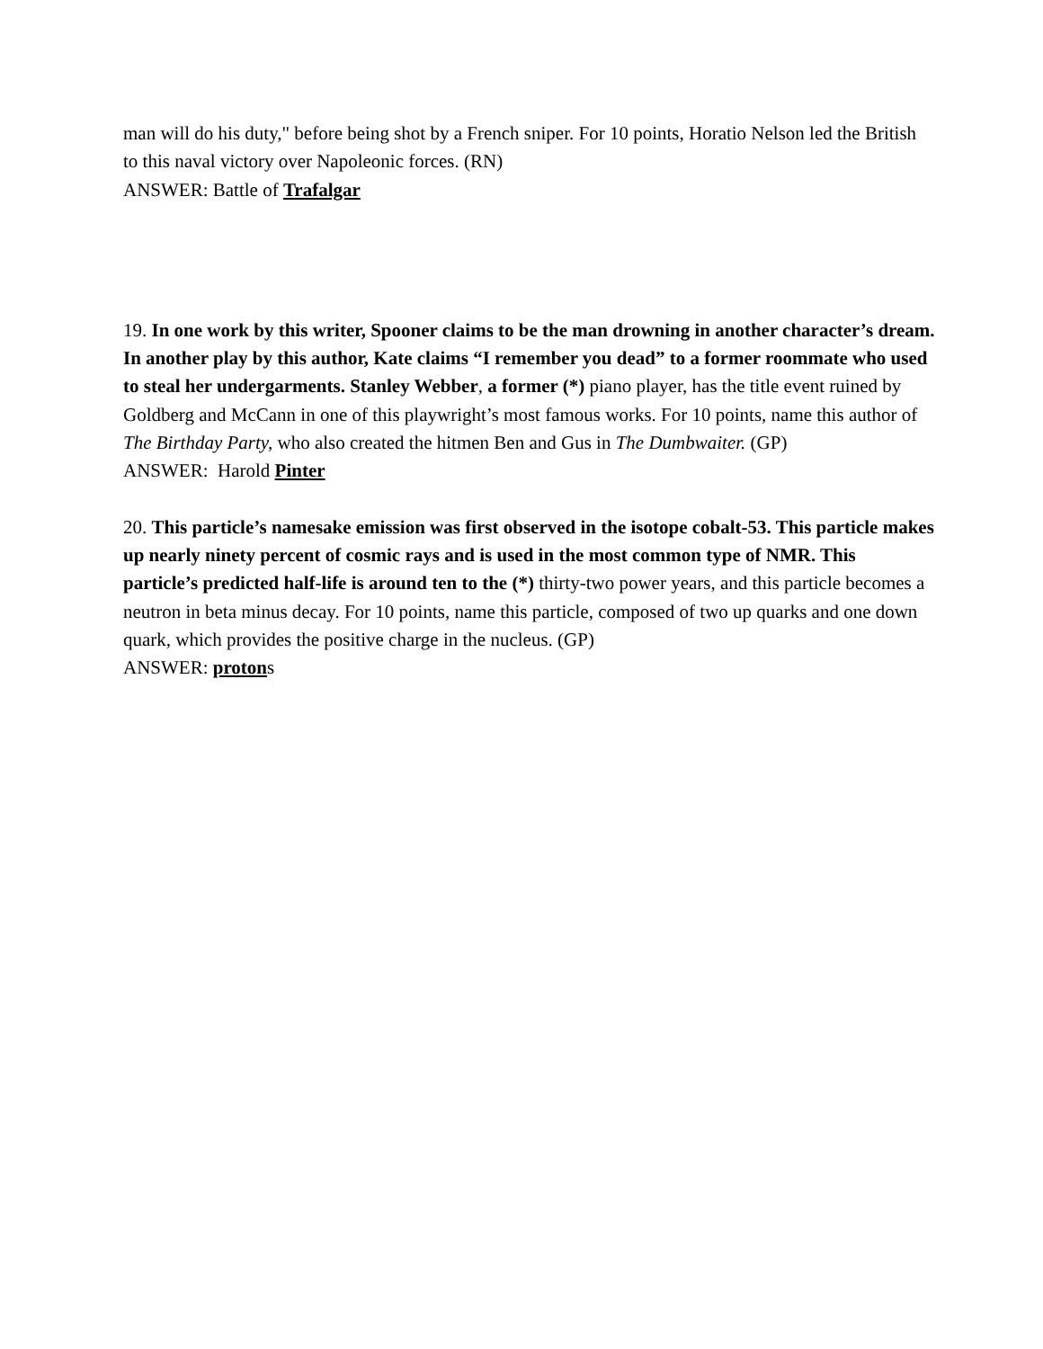man will do his duty," before being shot by a French sniper. For 10 points, Horatio Nelson led the British to this naval victory over Napoleonic forces. (RN)
ANSWER: Battle of Trafalgar
19. In one work by this writer, Spooner claims to be the man drowning in another character’s dream. In another play by this author, Kate claims “I remember you dead” to a former roommate who used to steal her undergarments. Stanley Webber, a former (*) piano player, has the title event ruined by Goldberg and McCann in one of this playwright’s most famous works. For 10 points, name this author of The Birthday Party, who also created the hitmen Ben and Gus in The Dumbwaiter. (GP)
ANSWER: Harold Pinter
20. This particle’s namesake emission was first observed in the isotope cobalt-53. This particle makes up nearly ninety percent of cosmic rays and is used in the most common type of NMR. This particle’s predicted half-life is around ten to the (*) thirty-two power years, and this particle becomes a neutron in beta minus decay. For 10 points, name this particle, composed of two up quarks and one down quark, which provides the positive charge in the nucleus. (GP)
ANSWER: protons